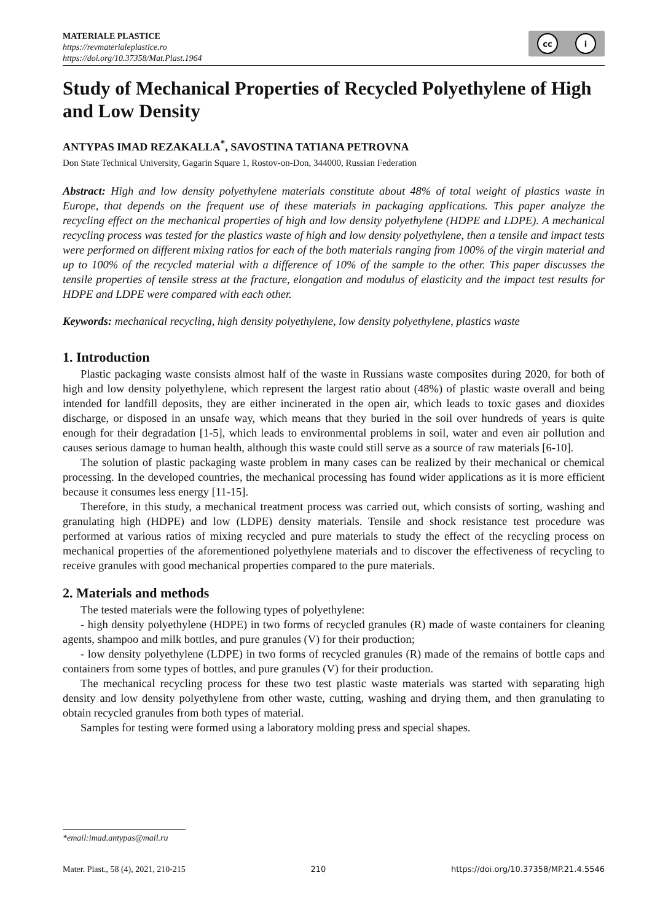MATERIALE PLASTICE
https://revmaterialeplastice.ro
https://doi.org/10.37358/Mat.Plast.1964
cc i
Study of Mechanical Properties of Recycled Polyethylene of High and Low Density
ANTYPAS IMAD REZAKALLA<sup>*</sup>, SAVOSTINA TATIANA PETROVNA
Don State Technical University, Gagarin Square 1, Rostov-on-Don, 344000, Russian Federation
Abstract: High and low density polyethylene materials constitute about 48% of total weight of plastics waste in Europe, that depends on the frequent use of these materials in packaging applications. This paper analyze the recycling effect on the mechanical properties of high and low density polyethylene (HDPE and LDPE). A mechanical recycling process was tested for the plastics waste of high and low density polyethylene, then a tensile and impact tests were performed on different mixing ratios for each of the both materials ranging from 100% of the virgin material and up to 100% of the recycled material with a difference of 10% of the sample to the other. This paper discusses the tensile properties of tensile stress at the fracture, elongation and modulus of elasticity and the impact test results for HDPE and LDPE were compared with each other.
Keywords: mechanical recycling, high density polyethylene, low density polyethylene, plastics waste
1. Introduction
Plastic packaging waste consists almost half of the waste in Russians waste composites during 2020, for both of high and low density polyethylene, which represent the largest ratio about (48%) of plastic waste overall and being intended for landfill deposits, they are either incinerated in the open air, which leads to toxic gases and dioxides discharge, or disposed in an unsafe way, which means that they buried in the soil over hundreds of years is quite enough for their degradation [1-5], which leads to environmental problems in soil, water and even air pollution and causes serious damage to human health, although this waste could still serve as a source of raw materials [6-10].
The solution of plastic packaging waste problem in many cases can be realized by their mechanical or chemical processing. In the developed countries, the mechanical processing has found wider applications as it is more efficient because it consumes less energy [11-15].
Therefore, in this study, a mechanical treatment process was carried out, which consists of sorting, washing and granulating high (HDPE) and low (LDPE) density materials. Tensile and shock resistance test procedure was performed at various ratios of mixing recycled and pure materials to study the effect of the recycling process on mechanical properties of the aforementioned polyethylene materials and to discover the effectiveness of recycling to receive granules with good mechanical properties compared to the pure materials.
2. Materials and methods
The tested materials were the following types of polyethylene:
- high density polyethylene (HDPE) in two forms of recycled granules (R) made of waste containers for cleaning agents, shampoo and milk bottles, and pure granules (V) for their production;
- low density polyethylene (LDPE) in two forms of recycled granules (R) made of the remains of bottle caps and containers from some types of bottles, and pure granules (V) for their production.
The mechanical recycling process for these two test plastic waste materials was started with separating high density and low density polyethylene from other waste, cutting, washing and drying them, and then granulating to obtain recycled granules from both types of material.
Samples for testing were formed using a laboratory molding press and special shapes.
*email:imad.antypas@mail.ru
Mater. Plast., 58 (4), 2021, 210-215 210 https://doi.org/10.37358/MP.21.4.5546